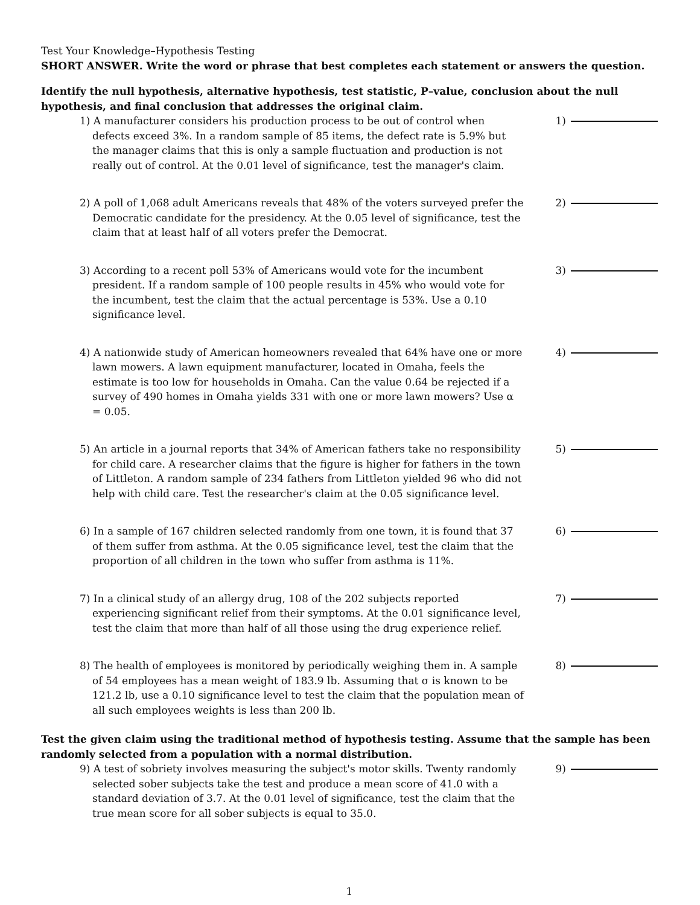Test Your Knowledge–Hypothesis Testing
SHORT ANSWER. Write the word or phrase that best completes each statement or answers the question.
Identify the null hypothesis, alternative hypothesis, test statistic, P–value, conclusion about the null hypothesis, and final conclusion that addresses the original claim.
1) A manufacturer considers his production process to be out of control when defects exceed 3%. In a random sample of 85 items, the defect rate is 5.9% but the manager claims that this is only a sample fluctuation and production is not really out of control. At the 0.01 level of significance, test the manager's claim.
1)
2) A poll of 1,068 adult Americans reveals that 48% of the voters surveyed prefer the Democratic candidate for the presidency. At the 0.05 level of significance, test the claim that at least half of all voters prefer the Democrat.
2)
3) According to a recent poll 53% of Americans would vote for the incumbent president. If a random sample of 100 people results in 45% who would vote for the incumbent, test the claim that the actual percentage is 53%. Use a 0.10 significance level.
3)
4) A nationwide study of American homeowners revealed that 64% have one or more lawn mowers. A lawn equipment manufacturer, located in Omaha, feels the estimate is too low for households in Omaha. Can the value 0.64 be rejected if a survey of 490 homes in Omaha yields 331 with one or more lawn mowers? Use α = 0.05.
4)
5) An article in a journal reports that 34% of American fathers take no responsibility for child care. A researcher claims that the figure is higher for fathers in the town of Littleton. A random sample of 234 fathers from Littleton yielded 96 who did not help with child care. Test the researcher's claim at the 0.05 significance level.
5)
6) In a sample of 167 children selected randomly from one town, it is found that 37 of them suffer from asthma. At the 0.05 significance level, test the claim that the proportion of all children in the town who suffer from asthma is 11%.
6)
7) In a clinical study of an allergy drug, 108 of the 202 subjects reported experiencing significant relief from their symptoms. At the 0.01 significance level, test the claim that more than half of all those using the drug experience relief.
7)
8) The health of employees is monitored by periodically weighing them in. A sample of 54 employees has a mean weight of 183.9 lb. Assuming that σ is known to be 121.2 lb, use a 0.10 significance level to test the claim that the population mean of all such employees weights is less than 200 lb.
8)
Test the given claim using the traditional method of hypothesis testing. Assume that the sample has been randomly selected from a population with a normal distribution.
9) A test of sobriety involves measuring the subject's motor skills. Twenty randomly selected sober subjects take the test and produce a mean score of 41.0 with a standard deviation of 3.7. At the 0.01 level of significance, test the claim that the true mean score for all sober subjects is equal to 35.0.
9)
1